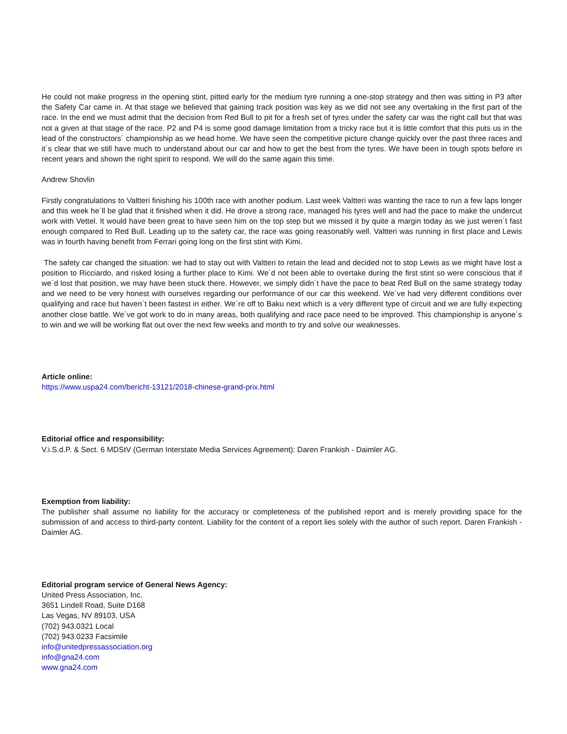He could not make progress in the opening stint, pitted early for the medium tyre running a one-stop strategy and then was sitting in P3 after the Safety Car came in. At that stage we believed that gaining track position was key as we did not see any overtaking in the first part of the race. In the end we must admit that the decision from Red Bull to pit for a fresh set of tyres under the safety car was the right call but that was not a given at that stage of the race. P2 and P4 is some good damage limitation from a tricky race but it is little comfort that this puts us in the lead of the constructors´ championship as we head home. We have seen the competitive picture change quickly over the past three races and it´s clear that we still have much to understand about our car and how to get the best from the tyres. We have been in tough spots before in recent years and shown the right spirit to respond. We will do the same again this time.
Andrew Shovlin
Firstly congratulations to Valtteri finishing his 100th race with another podium. Last week Valtteri was wanting the race to run a few laps longer and this week he´ll be glad that it finished when it did. He drove a strong race, managed his tyres well and had the pace to make the undercut work with Vettel. It would have been great to have seen him on the top step but we missed it by quite a margin today as we just weren´t fast enough compared to Red Bull. Leading up to the safety car, the race was going reasonably well. Valtteri was running in first place and Lewis was in fourth having benefit from Ferrari going long on the first stint with Kimi.
The safety car changed the situation: we had to stay out with Valtteri to retain the lead and decided not to stop Lewis as we might have lost a position to Ricciardo, and risked losing a further place to Kimi. We´d not been able to overtake during the first stint so were conscious that if we´d lost that position, we may have been stuck there. However, we simply didn´t have the pace to beat Red Bull on the same strategy today and we need to be very honest with ourselves regarding our performance of our car this weekend. We´ve had very different conditions over qualifying and race but haven´t been fastest in either. We´re off to Baku next which is a very different type of circuit and we are fully expecting another close battle. We´ve got work to do in many areas, both qualifying and race pace need to be improved. This championship is anyone´s to win and we will be working flat out over the next few weeks and month to try and solve our weaknesses.
Article online:
https://www.uspa24.com/bericht-13121/2018-chinese-grand-prix.html
Editorial office and responsibility:
V.i.S.d.P. & Sect. 6 MDStV (German Interstate Media Services Agreement): Daren Frankish - Daimler AG.
Exemption from liability:
The publisher shall assume no liability for the accuracy or completeness of the published report and is merely providing space for the submission of and access to third-party content. Liability for the content of a report lies solely with the author of such report. Daren Frankish - Daimler AG.
Editorial program service of General News Agency:
United Press Association, Inc.
3651 Lindell Road, Suite D168
Las Vegas, NV 89103, USA
(702) 943.0321 Local
(702) 943.0233 Facsimile
info@unitedpressassociation.org
info@gna24.com
www.gna24.com